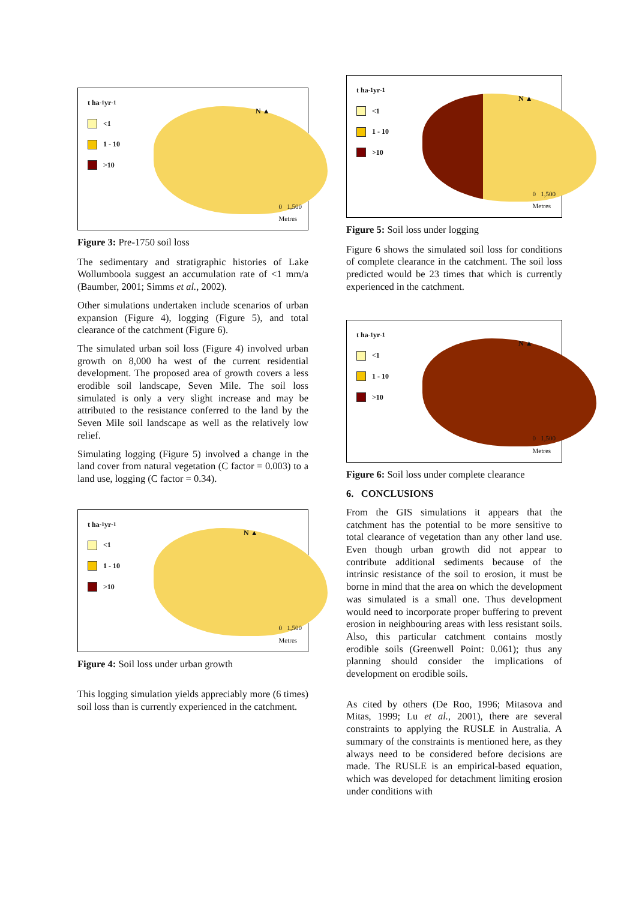t ha<sup>-1</sup> yr<sup>-1</sup>
<1
1 - 10
>10
N ▲
0 1,500
Metres
Figure 3: Pre-1750 soil loss
The sedimentary and stratigraphic histories of Lake Wollumboola suggest an accumulation rate of <1 mm/a (Baumber, 2001; Simms et al., 2002).
Other simulations undertaken include scenarios of urban expansion (Figure 4), logging (Figure 5), and total clearance of the catchment (Figure 6).
The simulated urban soil loss (Figure 4) involved urban growth on 8,000 ha west of the current residential development. The proposed area of growth covers a less erodible soil landscape, Seven Mile. The soil loss simulated is only a very slight increase and may be attributed to the resistance conferred to the land by the Seven Mile soil landscape as well as the relatively low relief.
Simulating logging (Figure 5) involved a change in the land cover from natural vegetation (C factor = 0.003) to a land use, logging (C factor = 0.34).
t ha<sup>-1</sup> yr<sup>-1</sup>
<1
1 - 10
>10
N ▲
0 1,500
Metres
Figure 4: Soil loss under urban growth
This logging simulation yields appreciably more (6 times) soil loss than is currently experienced in the catchment.
t ha<sup>-1</sup> yr<sup>-1</sup>
<1
1 - 10
>10
N ▲
0 1,500
Metres
Figure 5: Soil loss under logging
Figure 6 shows the simulated soil loss for conditions of complete clearance in the catchment. The soil loss predicted would be 23 times that which is currently experienced in the catchment.
t ha<sup>-1</sup> yr<sup>-1</sup>
<1
1 - 10
>10
N ▲
0 1,500
Metres
Figure 6: Soil loss under complete clearance
6. CONCLUSIONS
From the GIS simulations it appears that the catchment has the potential to be more sensitive to total clearance of vegetation than any other land use. Even though urban growth did not appear to contribute additional sediments because of the intrinsic resistance of the soil to erosion, it must be borne in mind that the area on which the development was simulated is a small one. Thus development would need to incorporate proper buffering to prevent erosion in neighbouring areas with less resistant soils. Also, this particular catchment contains mostly erodible soils (Greenwell Point: 0.061); thus any planning should consider the implications of development on erodible soils.
As cited by others (De Roo, 1996; Mitasova and Mitas, 1999; Lu et al., 2001), there are several constraints to applying the RUSLE in Australia. A summary of the constraints is mentioned here, as they always need to be considered before decisions are made. The RUSLE is an empirical-based equation, which was developed for detachment limiting erosion under conditions with